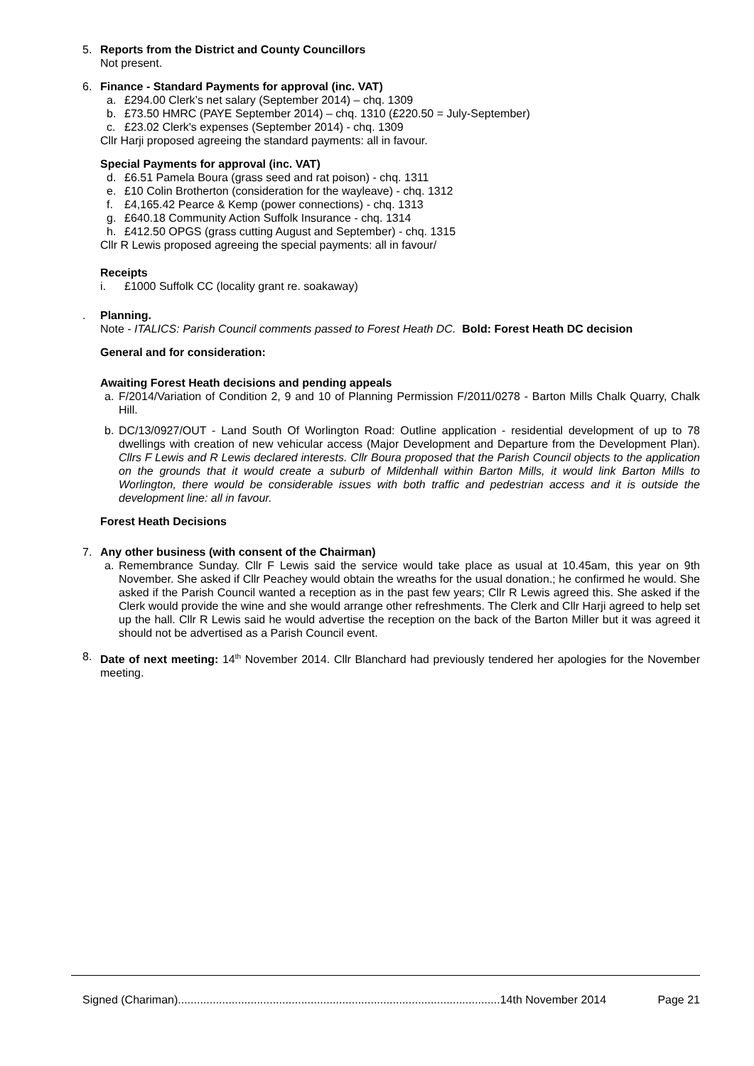5. Reports from the District and County Councillors
Not present.
6. Finance - Standard Payments for approval (inc. VAT)
a. £294.00 Clerk’s net salary (September 2014) – chq. 1309
b. £73.50 HMRC (PAYE September 2014) – chq. 1310 (£220.50 = July-September)
c. £23.02 Clerk's expenses (September 2014) - chq. 1309
Cllr Harji proposed agreeing the standard payments: all in favour.
Special Payments for approval (inc. VAT)
d. £6.51 Pamela Boura (grass seed and rat poison) - chq. 1311
e. £10 Colin Brotherton (consideration for the wayleave) - chq. 1312
f. £4,165.42 Pearce & Kemp (power connections) - chq. 1313
g. £640.18 Community Action Suffolk Insurance - chq. 1314
h. £412.50 OPGS (grass cutting August and September) - chq. 1315
Cllr R Lewis proposed agreeing the special payments: all in favour/
Receipts
i. £1000 Suffolk CC (locality grant re. soakaway)
. Planning.
Note - ITALICS: Parish Council comments passed to Forest Heath DC. Bold: Forest Heath DC decision
General and for consideration:
Awaiting Forest Heath decisions and pending appeals
a. F/2014/Variation of Condition 2, 9 and 10 of Planning Permission F/2011/0278 - Barton Mills Chalk Quarry, Chalk Hill.
b. DC/13/0927/OUT - Land South Of Worlington Road: Outline application - residential development of up to 78 dwellings with creation of new vehicular access (Major Development and Departure from the Development Plan). Cllrs F Lewis and R Lewis declared interests. Cllr Boura proposed that the Parish Council objects to the application on the grounds that it would create a suburb of Mildenhall within Barton Mills, it would link Barton Mills to Worlington, there would be considerable issues with both traffic and pedestrian access and it is outside the development line: all in favour.
Forest Heath Decisions
7. Any other business (with consent of the Chairman)
a. Remembrance Sunday. Cllr F Lewis said the service would take place as usual at 10.45am, this year on 9th November. She asked if Cllr Peachey would obtain the wreaths for the usual donation.; he confirmed he would. She asked if the Parish Council wanted a reception as in the past few years; Cllr R Lewis agreed this. She asked if the Clerk would provide the wine and she would arrange other refreshments. The Clerk and Cllr Harji agreed to help set up the hall. Cllr R Lewis said he would advertise the reception on the back of the Barton Miller but it was agreed it should not be advertised as a Parish Council event.
8. Date of next meeting: 14<sup>th</sup> November 2014. Cllr Blanchard had previously tendered her apologies for the November meeting.
Signed (Chariman)......................................................................................................14th November 2014 Page 21